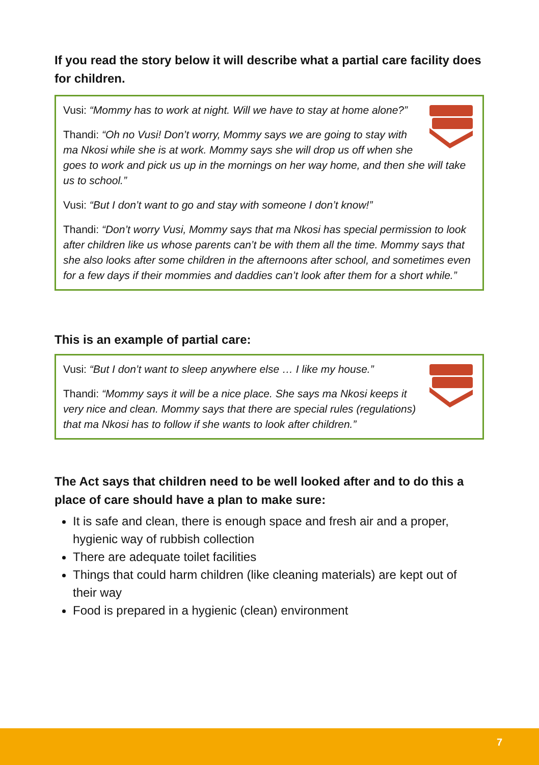If you read the story below it will describe what a partial care facility does for children.
Vusi: “Mommy has to work at night. Will we have to stay at home alone?”
Thandi: “Oh no Vusi! Don’t worry, Mommy says we are going to stay with ma Nkosi while she is at work. Mommy says she will drop us off when she goes to work and pick us up in the mornings on her way home, and then she will take us to school.”
Vusi: “But I don’t want to go and stay with someone I don’t know!”
Thandi: “Don’t worry Vusi, Mommy says that ma Nkosi has special permission to look after children like us whose parents can’t be with them all the time. Mommy says that she also looks after some children in the afternoons after school, and sometimes even for a few days if their mommies and daddies can’t look after them for a short while.”
This is an example of partial care:
Vusi: “But I don’t want to sleep anywhere else … I like my house.”
Thandi: “Mommy says it will be a nice place. She says ma Nkosi keeps it very nice and clean. Mommy says that there are special rules (regulations) that ma Nkosi has to follow if she wants to look after children.”
The Act says that children need to be well looked after and to do this a place of care should have a plan to make sure:
It is safe and clean, there is enough space and fresh air and a proper, hygienic way of rubbish collection
There are adequate toilet facilities
Things that could harm children (like cleaning materials) are kept out of their way
Food is prepared in a hygienic (clean) environment
7